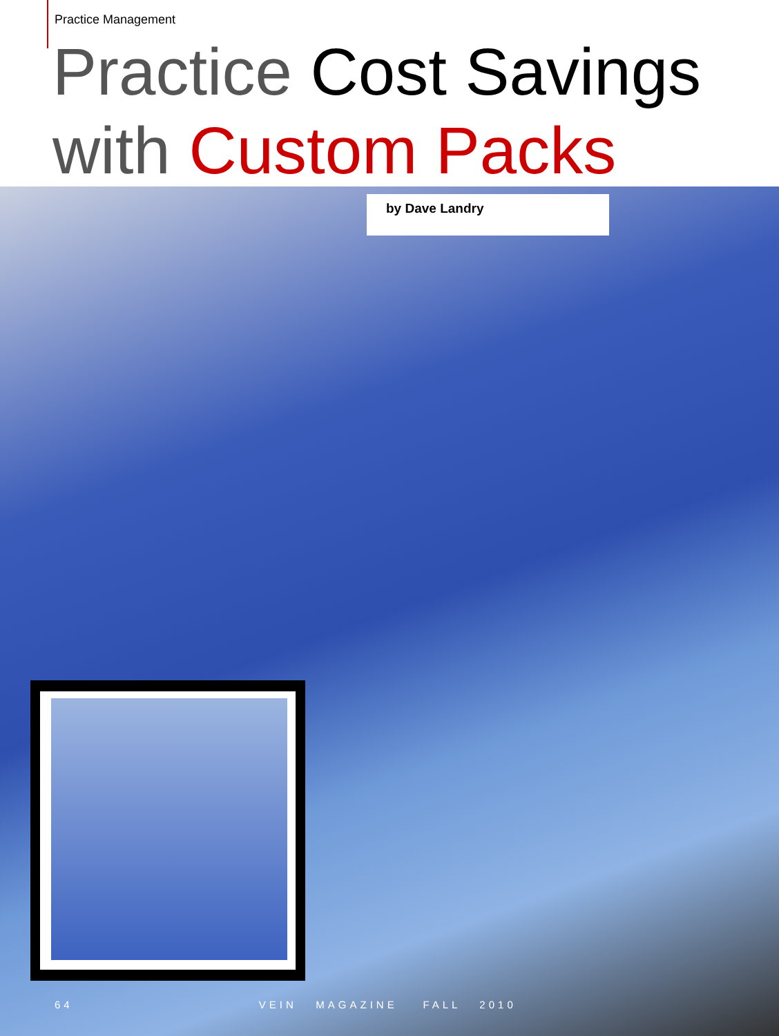Practice Management
Practice Cost Savings
with Custom Packs
by Dave Landry
64 VEIN MAGAZINE FALL 2010